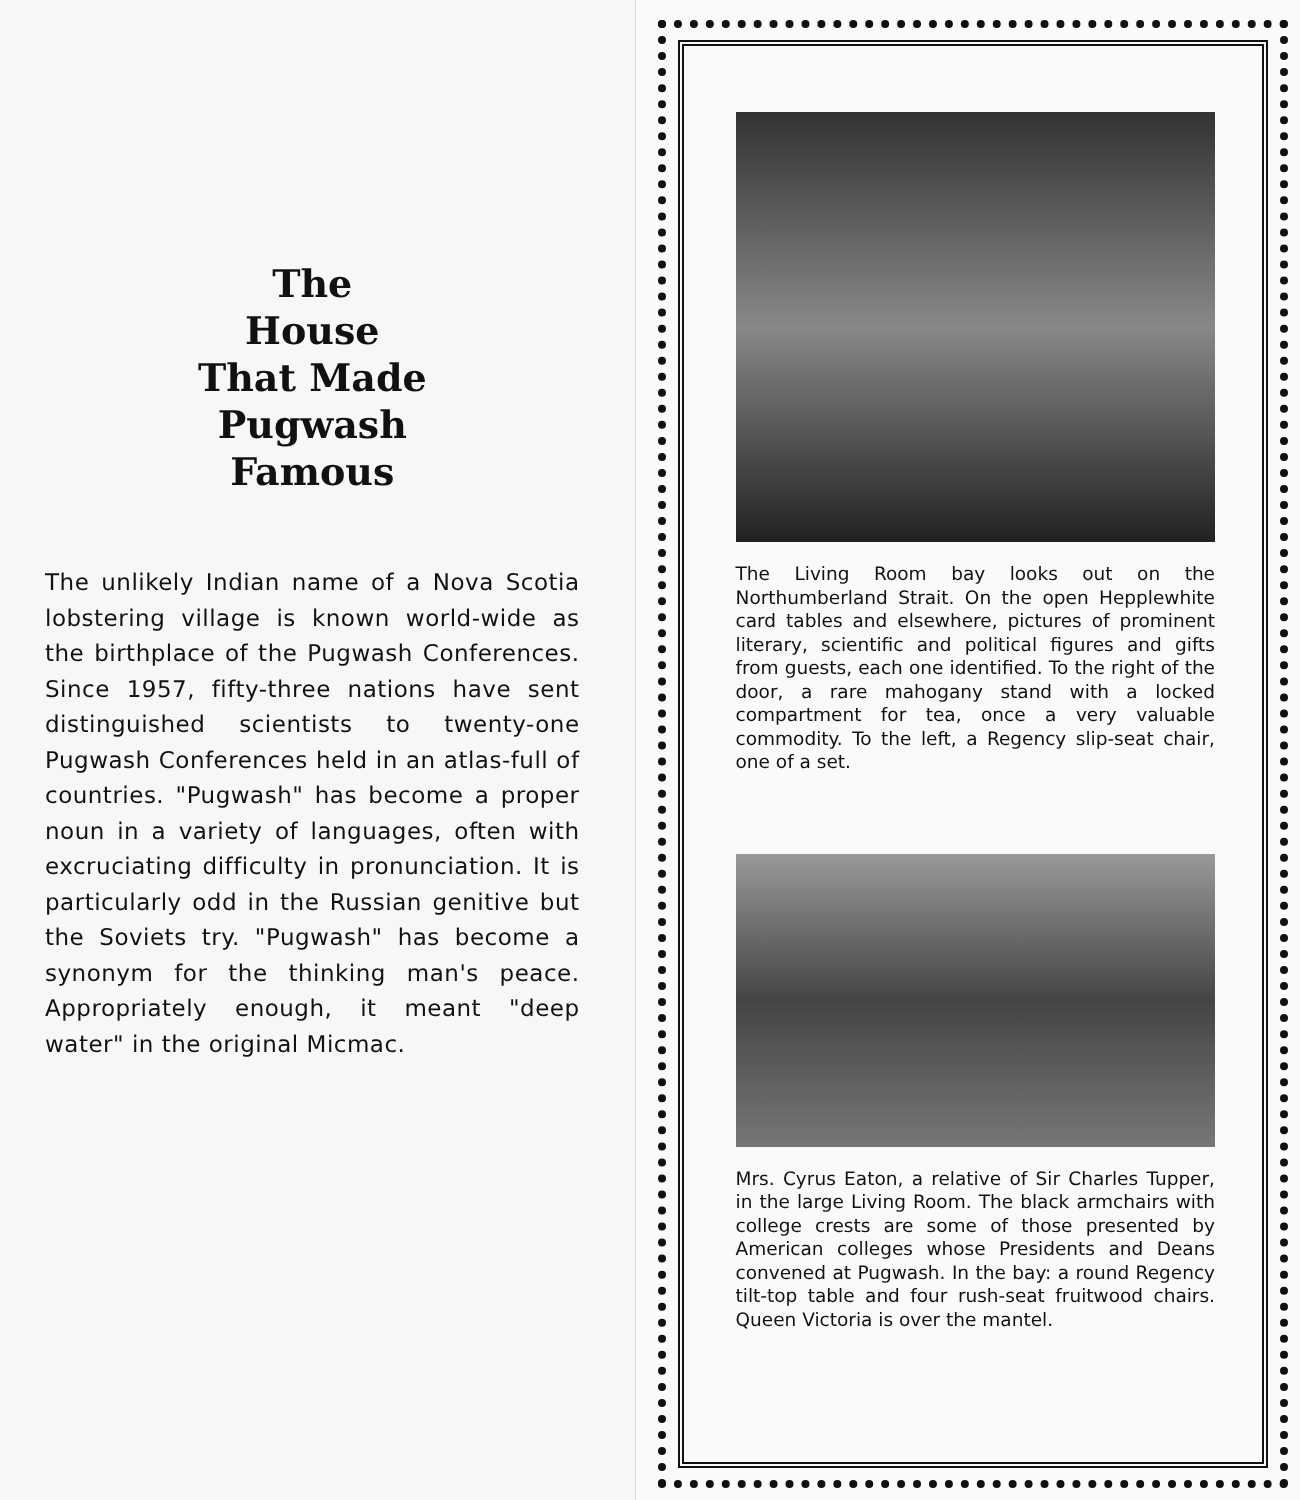The
House
That Made
Pugwash
Famous
The unlikely Indian name of a Nova Scotia lobstering village is known world-wide as the birthplace of the Pugwash Conferences. Since 1957, fifty-three nations have sent distinguished scientists to twenty-one Pugwash Conferences held in an atlas-full of countries. "Pugwash" has become a proper noun in a variety of languages, often with excruciating difficulty in pronunciation. It is particularly odd in the Russian genitive but the Soviets try. "Pugwash" has become a synonym for the thinking man's peace. Appropriately enough, it meant "deep water" in the original Micmac.
The Living Room bay looks out on the Northumberland Strait. On the open Hepplewhite card tables and elsewhere, pictures of prominent literary, scientific and political figures and gifts from guests, each one identified. To the right of the door, a rare mahogany stand with a locked compartment for tea, once a very valuable commodity. To the left, a Regency slip-seat chair, one of a set.
Mrs. Cyrus Eaton, a relative of Sir Charles Tupper, in the large Living Room. The black armchairs with college crests are some of those presented by American colleges whose Presidents and Deans convened at Pugwash. In the bay: a round Regency tilt-top table and four rush-seat fruitwood chairs. Queen Victoria is over the mantel.